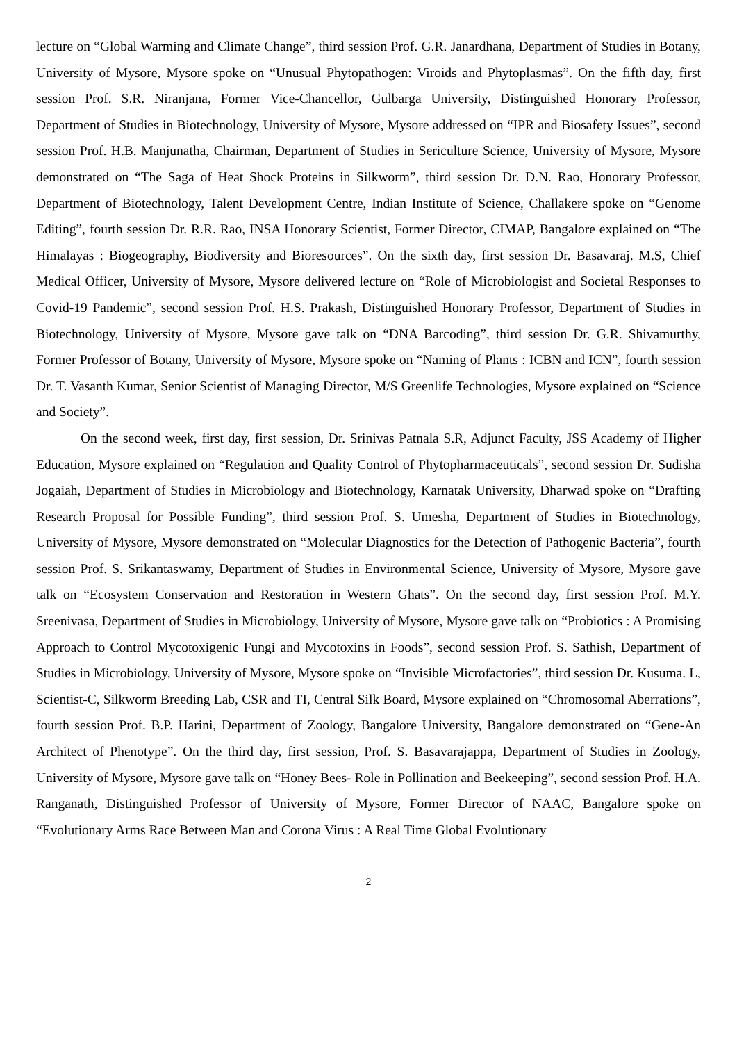lecture on “Global Warming and Climate Change”, third session Prof. G.R. Janardhana, Department of Studies in Botany, University of Mysore, Mysore spoke on “Unusual Phytopathogen: Viroids and Phytoplasmas”. On the fifth day, first session Prof. S.R. Niranjana, Former Vice-Chancellor, Gulbarga University, Distinguished Honorary Professor, Department of Studies in Biotechnology, University of Mysore, Mysore addressed on “IPR and Biosafety Issues”, second session Prof. H.B. Manjunatha, Chairman, Department of Studies in Sericulture Science, University of Mysore, Mysore demonstrated on “The Saga of Heat Shock Proteins in Silkworm”, third session Dr. D.N. Rao, Honorary Professor, Department of Biotechnology, Talent Development Centre, Indian Institute of Science, Challakere spoke on “Genome Editing”, fourth session Dr. R.R. Rao, INSA Honorary Scientist, Former Director, CIMAP, Bangalore explained on “The Himalayas : Biogeography, Biodiversity and Bioresources”. On the sixth day, first session Dr. Basavaraj. M.S, Chief Medical Officer, University of Mysore, Mysore delivered lecture on “Role of Microbiologist and Societal Responses to Covid-19 Pandemic”, second session Prof. H.S. Prakash, Distinguished Honorary Professor, Department of Studies in Biotechnology, University of Mysore, Mysore gave talk on “DNA Barcoding”, third session Dr. G.R. Shivamurthy, Former Professor of Botany, University of Mysore, Mysore spoke on “Naming of Plants : ICBN and ICN”, fourth session Dr. T. Vasanth Kumar, Senior Scientist of Managing Director, M/S Greenlife Technologies, Mysore explained on “Science and Society”.
On the second week, first day, first session, Dr. Srinivas Patnala S.R, Adjunct Faculty, JSS Academy of Higher Education, Mysore explained on “Regulation and Quality Control of Phytopharmaceuticals”, second session Dr. Sudisha Jogaiah, Department of Studies in Microbiology and Biotechnology, Karnatak University, Dharwad spoke on “Drafting Research Proposal for Possible Funding”, third session Prof. S. Umesha, Department of Studies in Biotechnology, University of Mysore, Mysore demonstrated on “Molecular Diagnostics for the Detection of Pathogenic Bacteria”, fourth session Prof. S. Srikantaswamy, Department of Studies in Environmental Science, University of Mysore, Mysore gave talk on “Ecosystem Conservation and Restoration in Western Ghats”. On the second day, first session Prof. M.Y. Sreenivasa, Department of Studies in Microbiology, University of Mysore, Mysore gave talk on “Probiotics : A Promising Approach to Control Mycotoxigenic Fungi and Mycotoxins in Foods”, second session Prof. S. Sathish, Department of Studies in Microbiology, University of Mysore, Mysore spoke on “Invisible Microfactories”, third session Dr. Kusuma. L, Scientist-C, Silkworm Breeding Lab, CSR and TI, Central Silk Board, Mysore explained on “Chromosomal Aberrations”, fourth session Prof. B.P. Harini, Department of Zoology, Bangalore University, Bangalore demonstrated on “Gene-An Architect of Phenotype”. On the third day, first session, Prof. S. Basavarajappa, Department of Studies in Zoology, University of Mysore, Mysore gave talk on “Honey Bees- Role in Pollination and Beekeeping”, second session Prof. H.A. Ranganath, Distinguished Professor of University of Mysore, Former Director of NAAC, Bangalore spoke on “Evolutionary Arms Race Between Man and Corona Virus : A Real Time Global Evolutionary
2